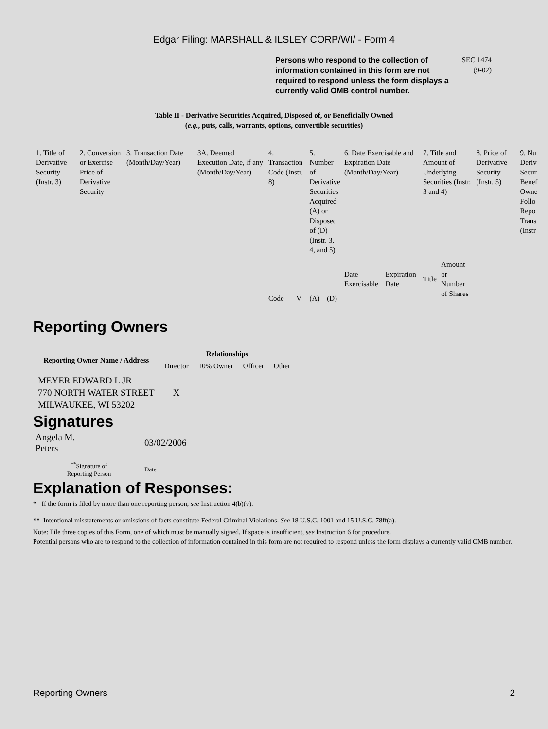Edgar Filing: MARSHALL & ILSLEY CORP/WI/ - Form 4
Persons who respond to the collection of information contained in this form are not required to respond unless the form displays a currently valid OMB control number.
SEC 1474
(9-02)
Table II - Derivative Securities Acquired, Disposed of, or Beneficially Owned
(e.g., puts, calls, warrants, options, convertible securities)
| 1. Title of Derivative Security (Instr. 3) | 2. Conversion or Exercise Price of Derivative Security | 3. Transaction Date (Month/Day/Year) | 3A. Deemed Execution Date, if any (Month/Day/Year) | 4. Transaction Code (Instr. 8) | | 5. Number of Derivative Securities Acquired (A) or Disposed of (D) (Instr. 3, 4, and 5) | | 6. Date Exercisable and Expiration Date (Month/Day/Year) | | 7. Title and Amount of Underlying Securities (Instr. 3 and 4) | | 8. Price of Derivative Security (Instr. 5) | 9. Nu Deriv Secur Benef Owne Follo Repo Trans (Instr |
| | | | | Code | V | (A) | (D) | Date Exercisable | Expiration Date | Title | Amount or Number of Shares | | |
Reporting Owners
| Reporting Owner Name / Address | Relationships | | | |
| --- | --- | --- | --- | --- |
| | Director | 10% Owner | Officer | Other |
| MEYER EDWARD L JR 770 NORTH WATER STREET MILWAUKEE, WI 53202 | X | | | |
Signatures
| Angela M. Peters | 03/02/2006 |
| <sup>**</sup> Signature of Reporting Person | Date |
Explanation of Responses:
* If the form is filed by more than one reporting person, see Instruction 4(b)(v).
** Intentional misstatements or omissions of facts constitute Federal Criminal Violations. See 18 U.S.C. 1001 and 15 U.S.C. 78ff(a).
Note: File three copies of this Form, one of which must be manually signed. If space is insufficient, see Instruction 6 for procedure.
Potential persons who are to respond to the collection of information contained in this form are not required to respond unless the form displays a currently valid OMB number.
Reporting Owners 2